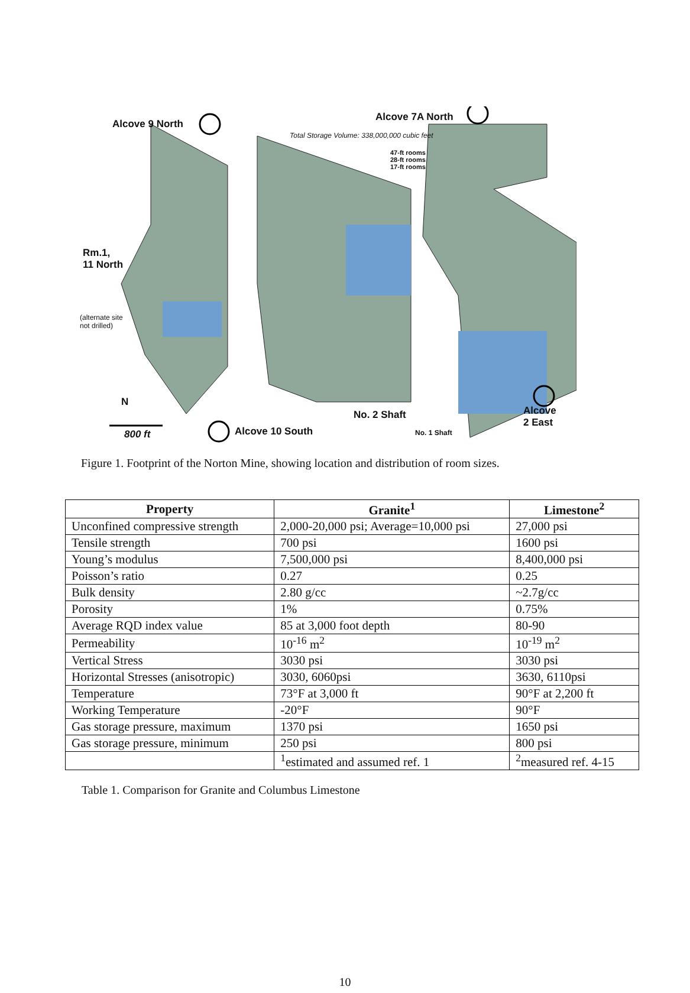Alcove 9 North
Alcove 7A North
Total Storage Volume: 338,000,000 cubic feet
47-ft rooms
28-ft rooms
17-ft rooms
Rm.1,
11 North
(alternate site
not drilled)
N
800 ft Alcove 10 South
No. 2 Shaft
No. 1 Shaft
Alcove
2 East
Figure 1. Footprint of the Norton Mine, showing location and distribution of room sizes.
| Property | Granite<sup>1</sup> | Limestone<sup>2</sup> |
| --- | --- | --- |
| Unconfined compressive strength | 2,000-20,000 psi; Average=10,000 psi | 27,000 psi |
| Tensile strength | 700 psi | 1600 psi |
| Young’s modulus | 7,500,000 psi | 8,400,000 psi |
| Poisson’s ratio | 0.27 | 0.25 |
| Bulk density | 2.80 g/cc | ~2.7g/cc |
| Porosity | 1% | 0.75% |
| Average RQD index value | 85 at 3,000 foot depth | 80-90 |
| Permeability | 10<sup>-16</sup> m<sup>2</sup> | 10<sup>-19</sup> m<sup>2</sup> |
| Vertical Stress | 3030 psi | 3030 psi |
| Horizontal Stresses (anisotropic) | 3030, 6060psi | 3630, 6110psi |
| Temperature | 73°F at 3,000 ft | 90°F at 2,200 ft |
| Working Temperature | -20°F | 90°F |
| Gas storage pressure, maximum | 1370 psi | 1650 psi |
| Gas storage pressure, minimum | 250 psi | 800 psi |
| | <sup>1</sup> estimated and assumed ref. 1 | <sup>2</sup> measured ref. 4-15 |
Table 1. Comparison for Granite and Columbus Limestone
10